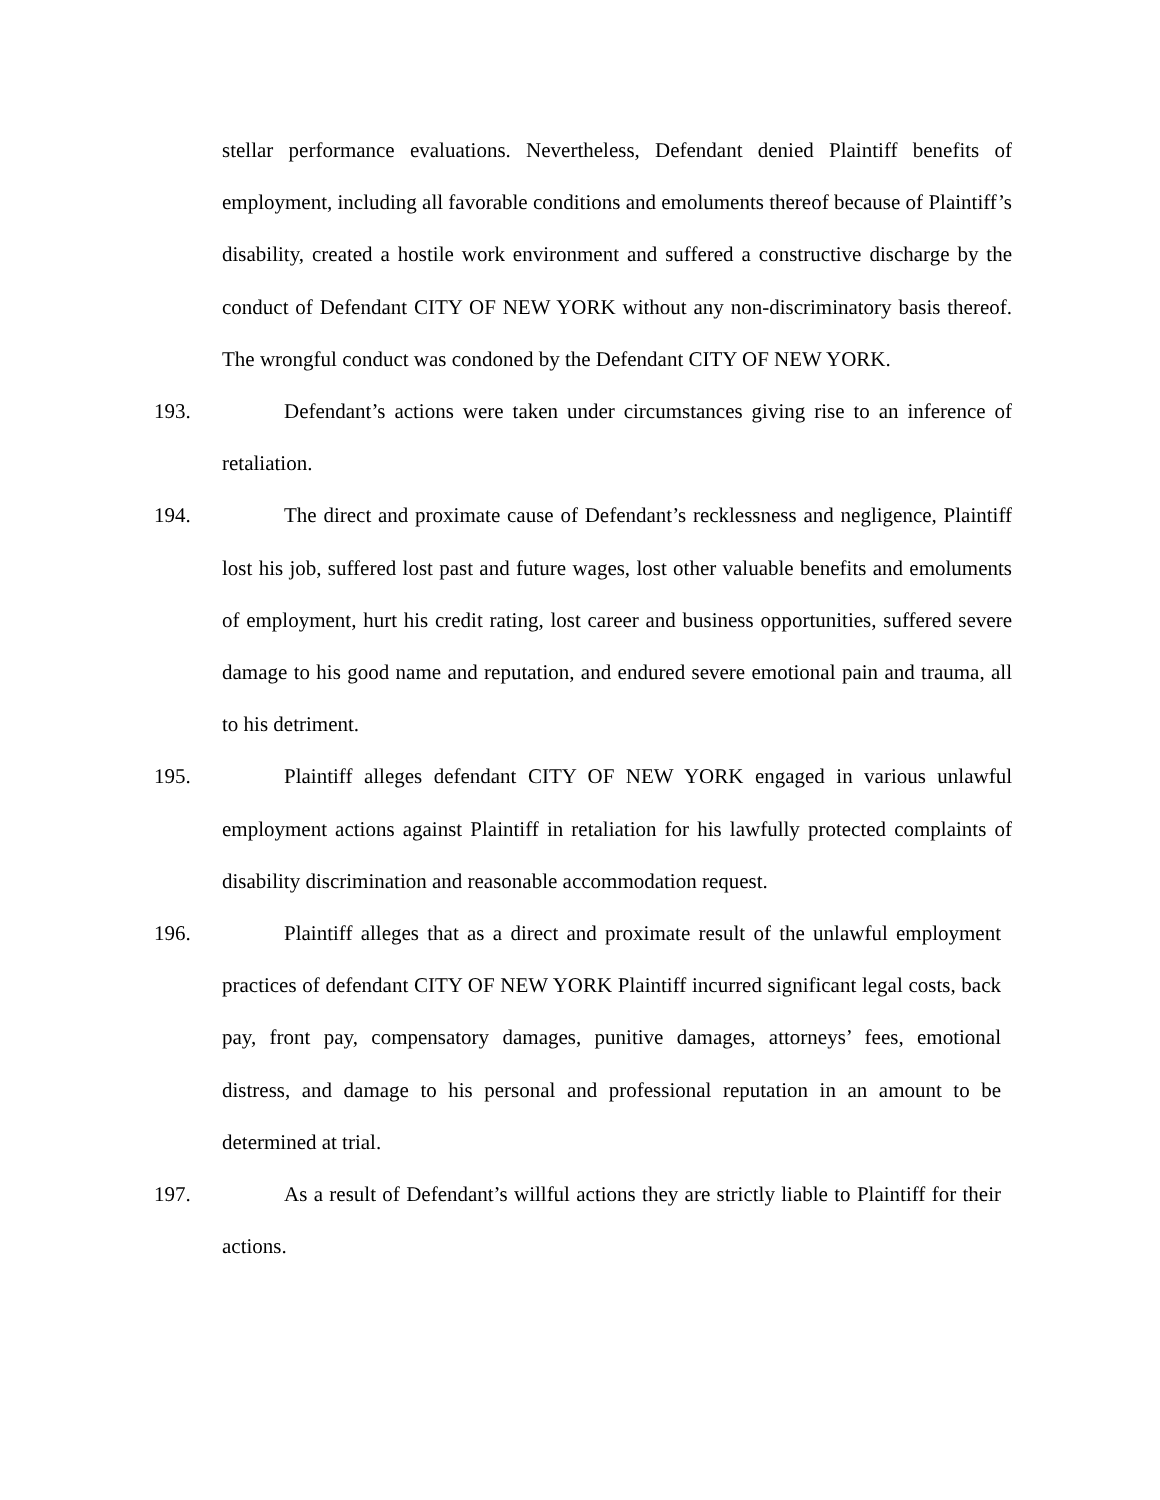stellar performance evaluations. Nevertheless, Defendant denied Plaintiff benefits of employment, including all favorable conditions and emoluments thereof because of Plaintiff’s disability, created a hostile work environment and suffered a constructive discharge by the conduct of Defendant CITY OF NEW YORK without any non-discriminatory basis thereof. The wrongful conduct was condoned by the Defendant CITY OF NEW YORK.
193. Defendant’s actions were taken under circumstances giving rise to an inference of retaliation.
194. The direct and proximate cause of Defendant’s recklessness and negligence, Plaintiff lost his job, suffered lost past and future wages, lost other valuable benefits and emoluments of employment, hurt his credit rating, lost career and business opportunities, suffered severe damage to his good name and reputation, and endured severe emotional pain and trauma, all to his detriment.
195. Plaintiff alleges defendant CITY OF NEW YORK engaged in various unlawful employment actions against Plaintiff in retaliation for his lawfully protected complaints of disability discrimination and reasonable accommodation request.
196. Plaintiff alleges that as a direct and proximate result of the unlawful employment practices of defendant CITY OF NEW YORK Plaintiff incurred significant legal costs, back pay, front pay, compensatory damages, punitive damages, attorneys’ fees, emotional distress, and damage to his personal and professional reputation in an amount to be determined at trial.
197. As a result of Defendant’s willful actions they are strictly liable to Plaintiff for their actions.